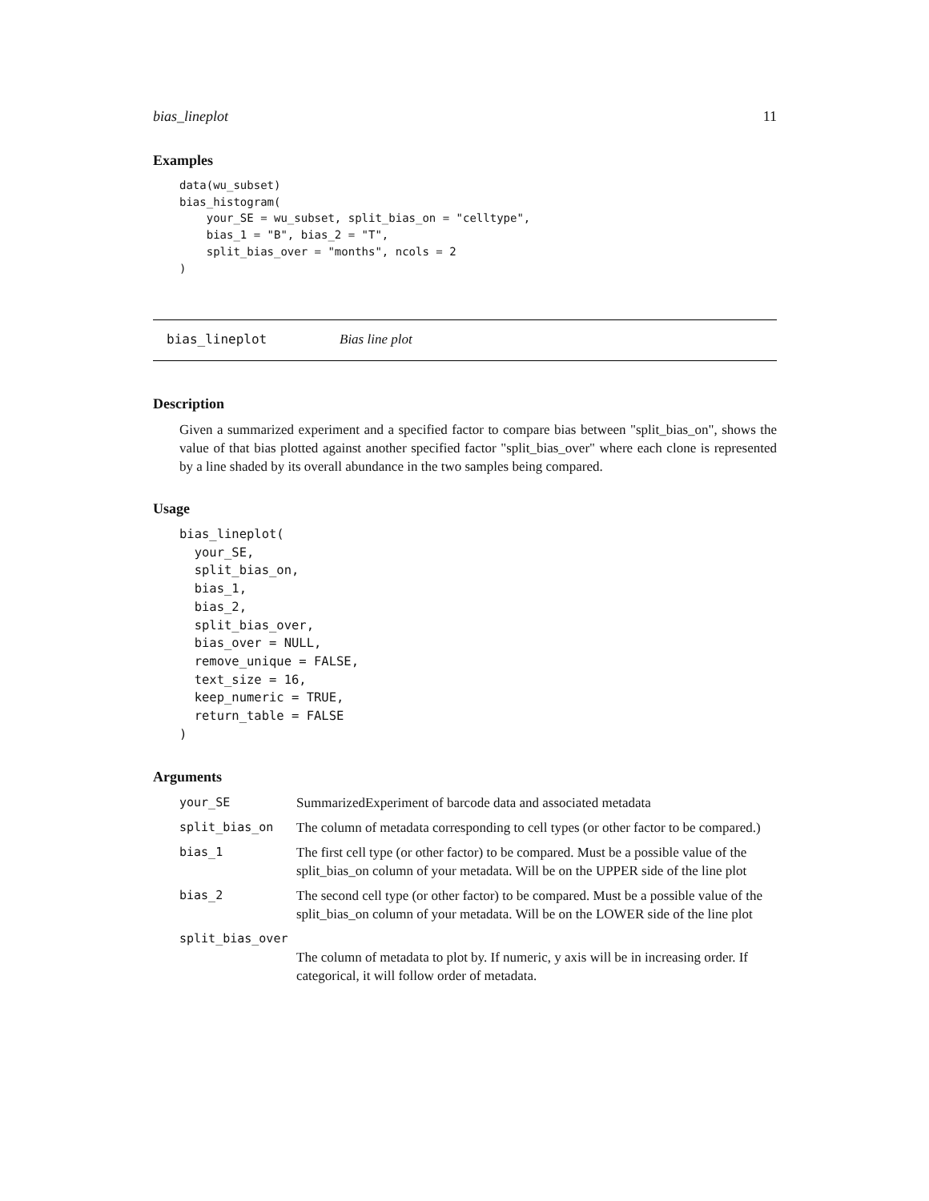bias_lineplot 11
Examples
data(wu_subset)
bias_histogram(
    your_SE = wu_subset, split_bias_on = "celltype",
    bias_1 = "B", bias_2 = "T",
    split_bias_over = "months", ncols = 2
)
bias_lineplot Bias line plot
Description
Given a summarized experiment and a specified factor to compare bias between "split_bias_on", shows the value of that bias plotted against another specified factor "split_bias_over" where each clone is represented by a line shaded by its overall abundance in the two samples being compared.
Usage
bias_lineplot(
  your_SE,
  split_bias_on,
  bias_1,
  bias_2,
  split_bias_over,
  bias_over = NULL,
  remove_unique = FALSE,
  text_size = 16,
  keep_numeric = TRUE,
  return_table = FALSE
)
Arguments
| your_SE | SummarizedExperiment of barcode data and associated metadata |
| split_bias_on | The column of metadata corresponding to cell types (or other factor to be compared.) |
| bias_1 | The first cell type (or other factor) to be compared. Must be a possible value of the split_bias_on column of your metadata. Will be on the UPPER side of the line plot |
| bias_2 | The second cell type (or other factor) to be compared. Must be a possible value of the split_bias_on column of your metadata. Will be on the LOWER side of the line plot |
| split_bias_over | |
| | The column of metadata to plot by. If numeric, y axis will be in increasing order. If categorical, it will follow order of metadata. |